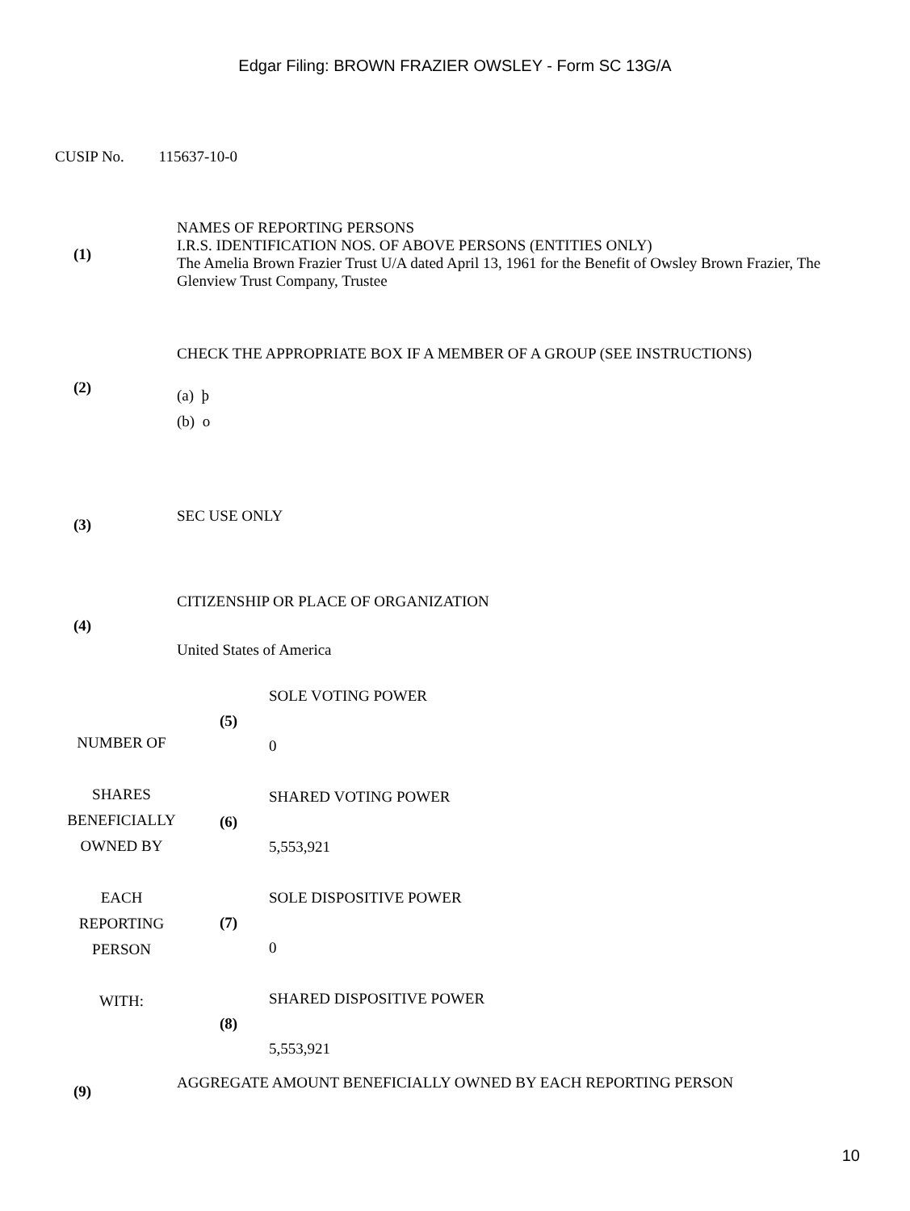Edgar Filing: BROWN FRAZIER OWSLEY - Form SC 13G/A
CUSIP No. 115637-10-0
| (1) | NAMES OF REPORTING PERSONS I.R.S. IDENTIFICATION NOS. OF ABOVE PERSONS (ENTITIES ONLY) The Amelia Brown Frazier Trust U/A dated April 13, 1961 for the Benefit of Owsley Brown Frazier, The Glenview Trust Company, Trustee |
| (2) | CHECK THE APPROPRIATE BOX IF A MEMBER OF A GROUP (SEE INSTRUCTIONS) (a) þ (b) o |
| (3) | SEC USE ONLY |
| (4) | CITIZENSHIP OR PLACE OF ORGANIZATION United States of America |
| NUMBER OF SHARES BENEFICIALLY OWNED BY EACH REPORTING PERSON WITH: | (5) | SOLE VOTING POWER 0 |
| | (6) | SHARED VOTING POWER 5,553,921 |
| | (7) | SOLE DISPOSITIVE POWER 0 |
| | (8) | SHARED DISPOSITIVE POWER 5,553,921 |
| (9) | AGGREGATE AMOUNT BENEFICIALLY OWNED BY EACH REPORTING PERSON |
10